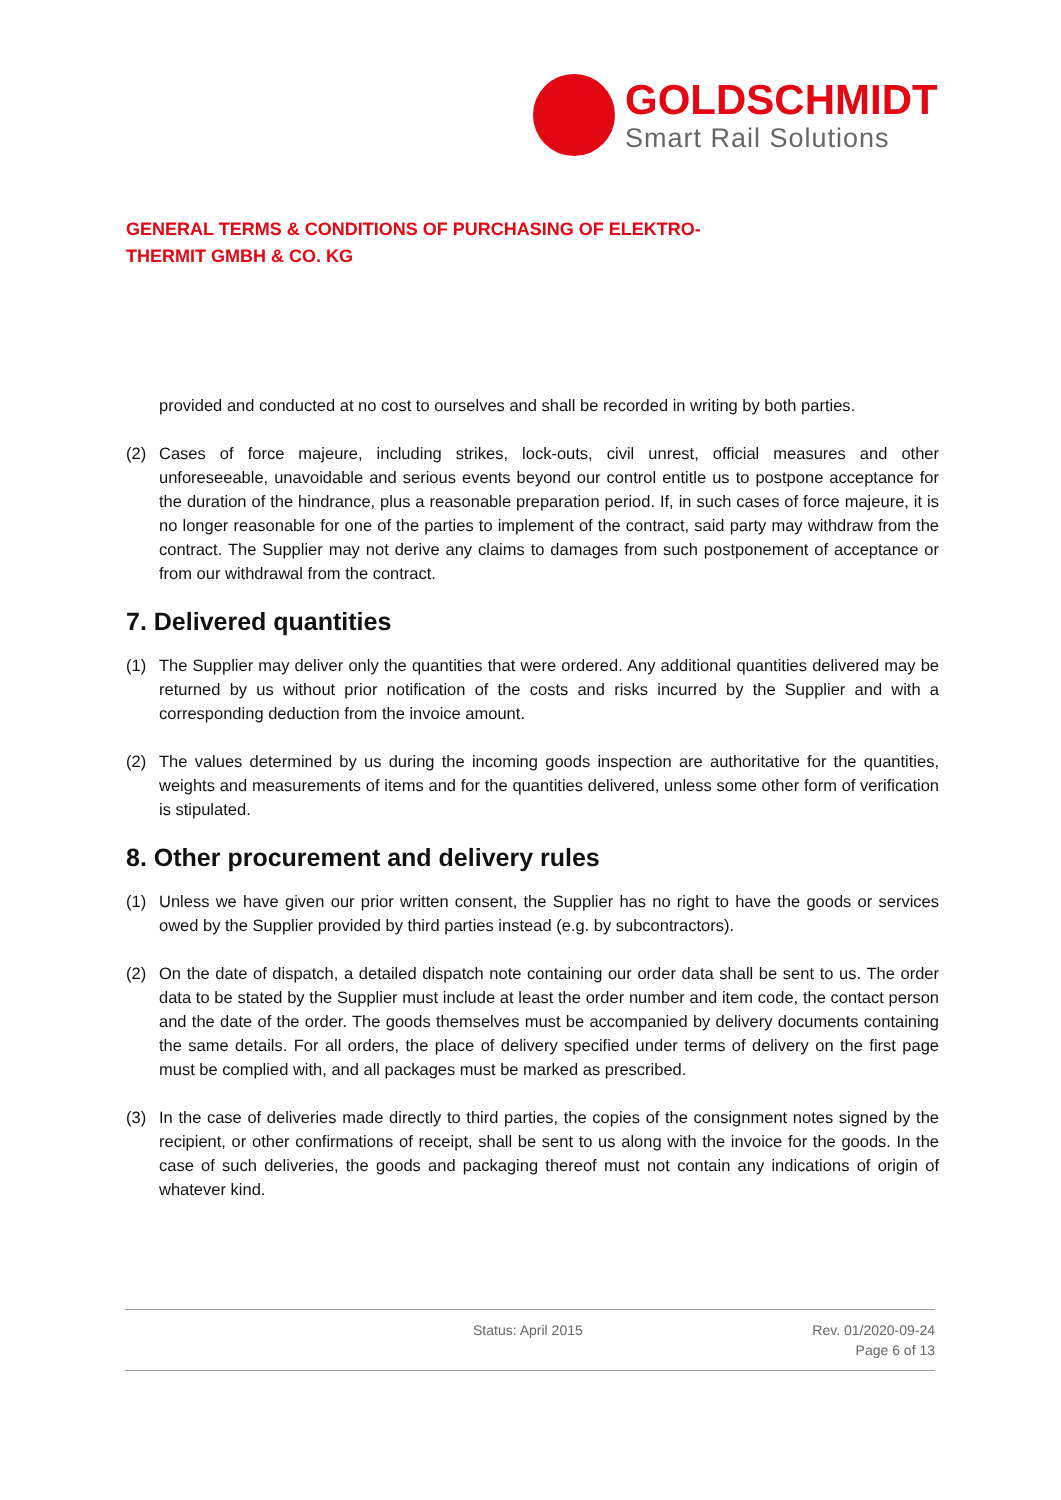GOLDSCHMIDT
Smart Rail Solutions
GENERAL TERMS & CONDITIONS OF PURCHASING OF ELEKTRO-
THERMIT GMBH & CO. KG
provided and conducted at no cost to ourselves and shall be recorded in writing by both parties.
(2) Cases of force majeure, including strikes, lock-outs, civil unrest, official measures and other unforeseeable, unavoidable and serious events beyond our control entitle us to postpone acceptance for the duration of the hindrance, plus a reasonable preparation period. If, in such cases of force majeure, it is no longer reasonable for one of the parties to implement of the contract, said party may withdraw from the contract. The Supplier may not derive any claims to damages from such postponement of acceptance or from our withdrawal from the contract.
7. Delivered quantities
(1) The Supplier may deliver only the quantities that were ordered. Any additional quantities delivered may be returned by us without prior notification of the costs and risks incurred by the Supplier and with a corresponding deduction from the invoice amount.
(2) The values determined by us during the incoming goods inspection are authoritative for the quantities, weights and measurements of items and for the quantities delivered, unless some other form of verification is stipulated.
8. Other procurement and delivery rules
(1) Unless we have given our prior written consent, the Supplier has no right to have the goods or services owed by the Supplier provided by third parties instead (e.g. by subcontractors).
(2) On the date of dispatch, a detailed dispatch note containing our order data shall be sent to us. The order data to be stated by the Supplier must include at least the order number and item code, the contact person and the date of the order. The goods themselves must be accompanied by delivery documents containing the same details. For all orders, the place of delivery specified under terms of delivery on the first page must be complied with, and all packages must be marked as prescribed.
(3) In the case of deliveries made directly to third parties, the copies of the consignment notes signed by the recipient, or other confirmations of receipt, shall be sent to us along with the invoice for the goods. In the case of such deliveries, the goods and packaging thereof must not contain any indications of origin of whatever kind.
Status: April 2015 Rev. 01/2020-09-24
Page 6 of 13